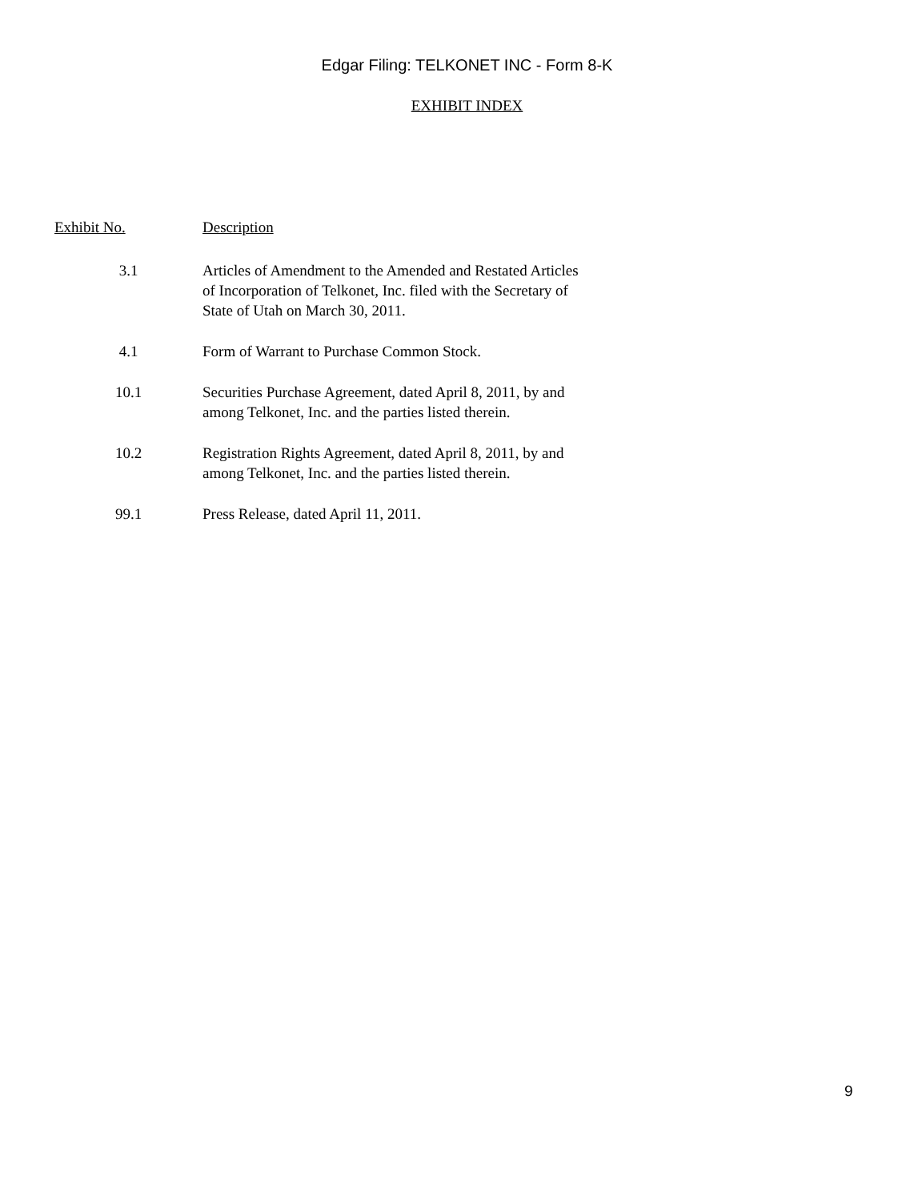Edgar Filing: TELKONET INC - Form 8-K
EXHIBIT INDEX
| Exhibit No. | Description |
| --- | --- |
| 3.1 | Articles of Amendment to the Amended and Restated Articles of Incorporation of Telkonet, Inc. filed with the Secretary of State of Utah on March 30, 2011. |
| 4.1 | Form of Warrant to Purchase Common Stock. |
| 10.1 | Securities Purchase Agreement, dated April 8, 2011, by and among Telkonet, Inc. and the parties listed therein. |
| 10.2 | Registration Rights Agreement, dated April 8, 2011, by and among Telkonet, Inc. and the parties listed therein. |
| 99.1 | Press Release, dated April 11, 2011. |
9